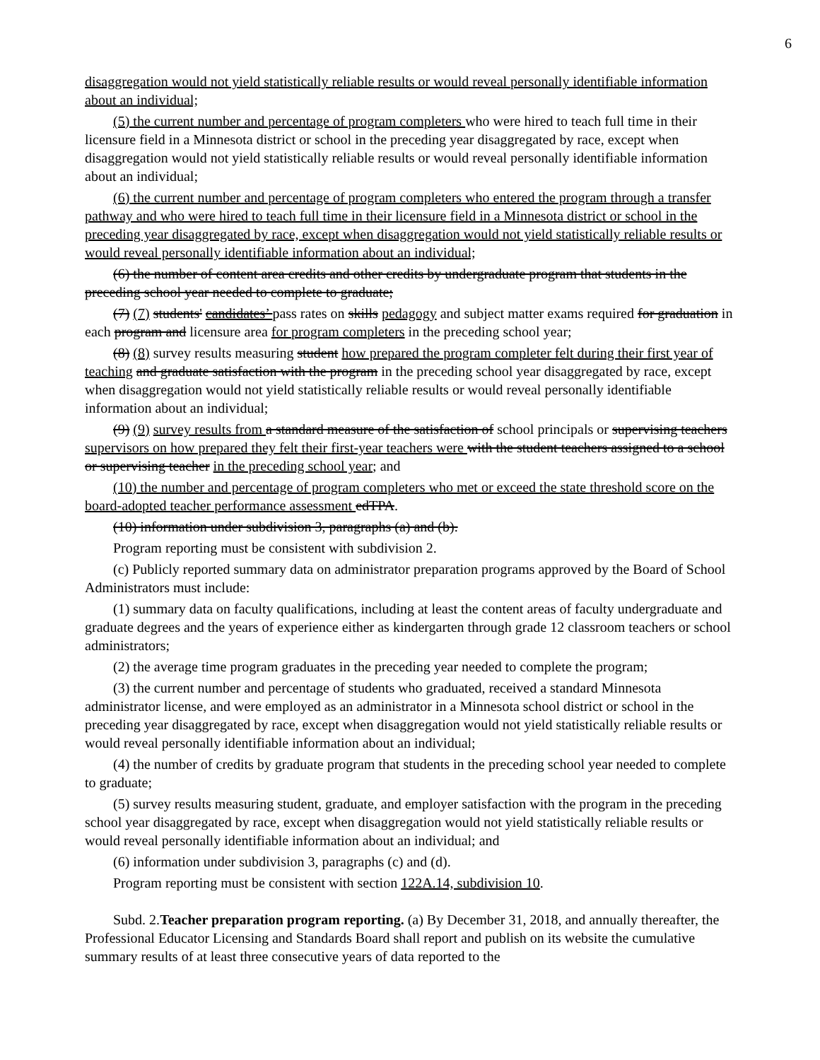6
disaggregation would not yield statistically reliable results or would reveal personally identifiable information about an individual;
(5) the current number and percentage of program completers who were hired to teach full time in their licensure field in a Minnesota district or school in the preceding year disaggregated by race, except when disaggregation would not yield statistically reliable results or would reveal personally identifiable information about an individual;
(6) the current number and percentage of program completers who entered the program through a transfer pathway and who were hired to teach full time in their licensure field in a Minnesota district or school in the preceding year disaggregated by race, except when disaggregation would not yield statistically reliable results or would reveal personally identifiable information about an individual;
(6) the number of content area credits and other credits by undergraduate program that students in the preceding school year needed to complete to graduate;
(7) (7) students' candidates’ pass rates on skills pedagogy and subject matter exams required for graduation in each program and licensure area for program completers in the preceding school year;
(8) (8) survey results measuring student how prepared the program completer felt during their first year of teaching and graduate satisfaction with the program in the preceding school year disaggregated by race, except when disaggregation would not yield statistically reliable results or would reveal personally identifiable information about an individual;
(9) (9) survey results from a standard measure of the satisfaction of school principals or supervising teachers supervisors on how prepared they felt their first-year teachers were with the student teachers assigned to a school or supervising teacher in the preceding school year; and
(10) the number and percentage of program completers who met or exceed the state threshold score on the board-adopted teacher performance assessment edTPA.
(10) information under subdivision 3, paragraphs (a) and (b).
Program reporting must be consistent with subdivision 2.
(c) Publicly reported summary data on administrator preparation programs approved by the Board of School Administrators must include:
(1) summary data on faculty qualifications, including at least the content areas of faculty undergraduate and graduate degrees and the years of experience either as kindergarten through grade 12 classroom teachers or school administrators;
(2) the average time program graduates in the preceding year needed to complete the program;
(3) the current number and percentage of students who graduated, received a standard Minnesota administrator license, and were employed as an administrator in a Minnesota school district or school in the preceding year disaggregated by race, except when disaggregation would not yield statistically reliable results or would reveal personally identifiable information about an individual;
(4) the number of credits by graduate program that students in the preceding school year needed to complete to graduate;
(5) survey results measuring student, graduate, and employer satisfaction with the program in the preceding school year disaggregated by race, except when disaggregation would not yield statistically reliable results or would reveal personally identifiable information about an individual; and
(6) information under subdivision 3, paragraphs (c) and (d).
Program reporting must be consistent with section 122A.14, subdivision 10.
Subd. 2.Teacher preparation program reporting. (a) By December 31, 2018, and annually thereafter, the Professional Educator Licensing and Standards Board shall report and publish on its website the cumulative summary results of at least three consecutive years of data reported to the